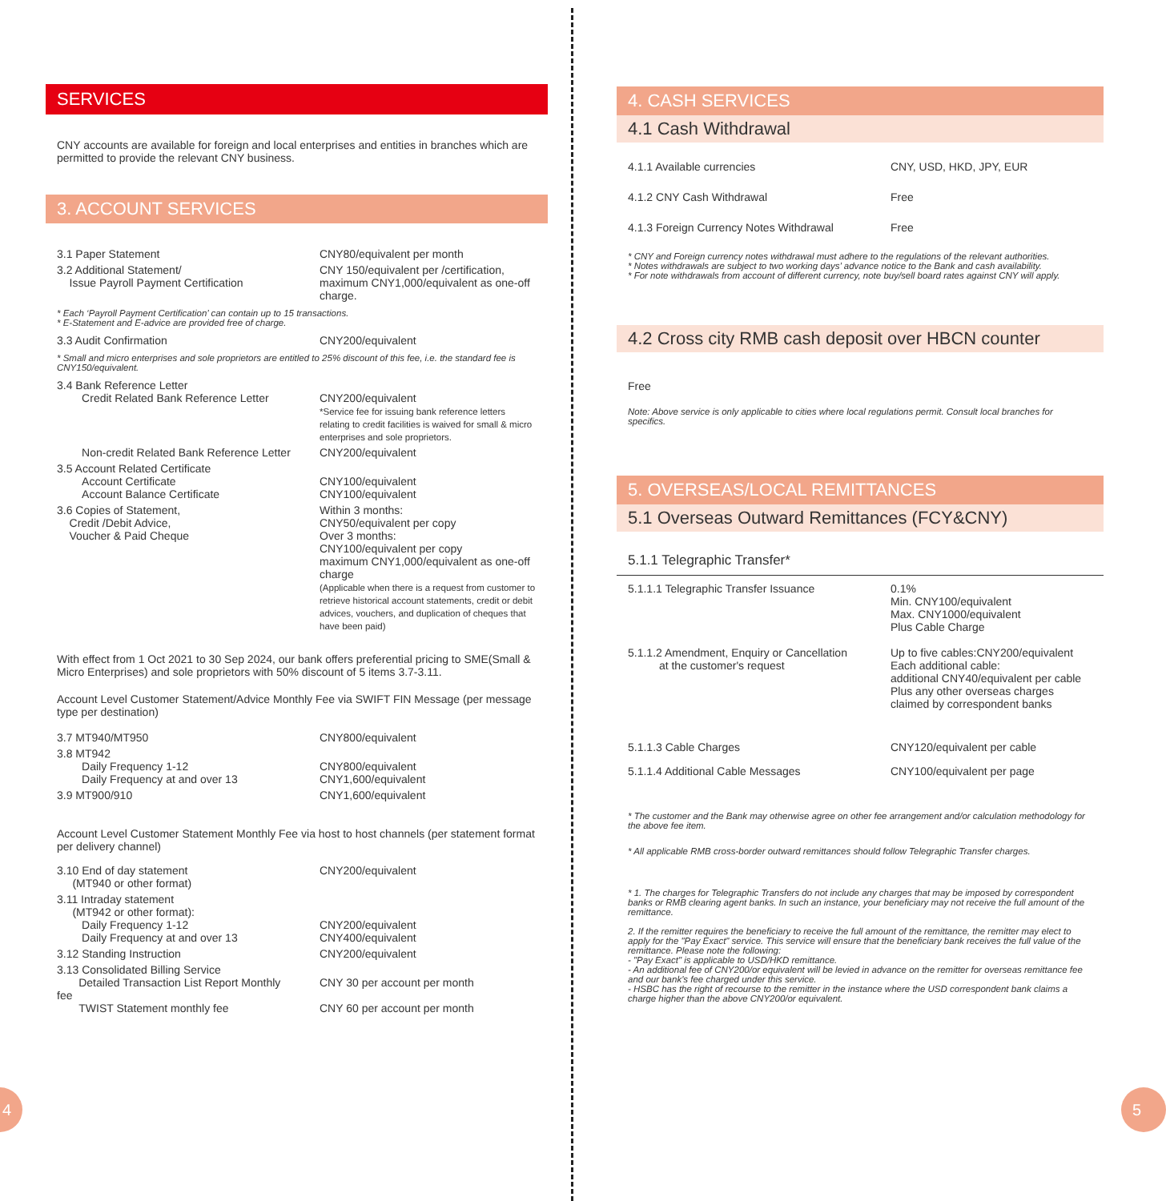SERVICES
CNY accounts are available for foreign and local enterprises and entities in branches which are permitted to provide the relevant CNY business.
3. ACCOUNT SERVICES
| 3.1 Paper Statement | CNY80/equivalent per month |
| 3.2 Additional Statement/ Issue Payroll Payment Certification | CNY 150/equivalent per /certification, maximum CNY1,000/equivalent as one-off charge. |
* Each ‘Payroll Payment Certification’ can contain up to 15 transactions.
* E-Statement and E-advice are provided free of charge.
| 3.3 Audit Confirmation | CNY200/equivalent |
* Small and micro enterprises and sole proprietors are entitled to 25% discount of this fee, i.e. the standard fee is CNY150/equivalent.
| 3.4 Bank Reference Letter Credit Related Bank Reference Letter | CNY200/equivalent *Service fee for issuing bank reference letters relating to credit facilities is waived for small & micro enterprises and sole proprietors. |
| Non-credit Related Bank Reference Letter | CNY200/equivalent |
| 3.5 Account Related Certificate Account Certificate Account Balance Certificate | CNY100/equivalent CNY100/equivalent |
| 3.6 Copies of Statement, Credit /Debit Advice, Voucher & Paid Cheque | Within 3 months: CNY50/equivalent per copy Over 3 months: CNY100/equivalent per copy maximum CNY1,000/equivalent as one-off charge (Applicable when there is a request from customer to retrieve historical account statements, credit or debit advices, vouchers, and duplication of cheques that have been paid) |
With effect from 1 Oct 2021 to 30 Sep 2024, our bank offers preferential pricing to SME(Small & Micro Enterprises) and sole proprietors with 50% discount of 5 items 3.7-3.11.
Account Level Customer Statement/Advice Monthly Fee via SWIFT FIN Message (per message type per destination)
| 3.7 MT940/MT950 | CNY800/equivalent |
| 3.8 MT942 Daily Frequency 1-12 Daily Frequency at and over 13 | CNY800/equivalent CNY1,600/equivalent |
| 3.9 MT900/910 | CNY1,600/equivalent |
Account Level Customer Statement Monthly Fee via host to host channels (per statement format per delivery channel)
| 3.10 End of day statement (MT940 or other format) | CNY200/equivalent |
| 3.11 Intraday statement (MT942 or other format): Daily Frequency 1-12 Daily Frequency at and over 13 | CNY200/equivalent CNY400/equivalent |
| 3.12 Standing Instruction | CNY200/equivalent |
| 3.13 Consolidated Billing Service Detailed Transaction List Report Monthly fee TWIST Statement monthly fee | CNY 30 per account per month CNY 60 per account per month |
4. CASH SERVICES
4.1 Cash Withdrawal
| 4.1.1 Available currencies | CNY, USD, HKD, JPY, EUR |
| 4.1.2 CNY Cash Withdrawal | Free |
| 4.1.3 Foreign Currency Notes Withdrawal | Free |
* CNY and Foreign currency notes withdrawal must adhere to the regulations of the relevant authorities.
* Notes withdrawals are subject to two working days’ advance notice to the Bank and cash availability.
* For note withdrawals from account of different currency, note buy/sell board rates against CNY will apply.
4.2 Cross city RMB cash deposit over HBCN counter
Free
Note: Above service is only applicable to cities where local regulations permit. Consult local branches for specifics.
5. OVERSEAS/LOCAL REMITTANCES
5.1 Overseas Outward Remittances (FCY&CNY)
5.1.1 Telegraphic Transfer*
| 5.1.1.1 Telegraphic Transfer Issuance | 0.1% Min. CNY100/equivalent Max. CNY1000/equivalent Plus Cable Charge |
| 5.1.1.2 Amendment, Enquiry or Cancellation at the customer's request | Up to five cables:CNY200/equivalent Each additional cable: additional CNY40/equivalent per cable Plus any other overseas charges claimed by correspondent banks |
| 5.1.1.3 Cable Charges | CNY120/equivalent per cable |
| 5.1.1.4 Additional Cable Messages | CNY100/equivalent per page |
* The customer and the Bank may otherwise agree on other fee arrangement and/or calculation methodology for the above fee item.
* All applicable RMB cross-border outward remittances should follow Telegraphic Transfer charges.
* 1. The charges for Telegraphic Transfers do not include any charges that may be imposed by correspondent banks or RMB clearing agent banks. In such an instance, your beneficiary may not receive the full amount of the remittance.
2. If the remitter requires the beneficiary to receive the full amount of the remittance, the remitter may elect to apply for the "Pay Exact" service. This service will ensure that the beneficiary bank receives the full value of the remittance. Please note the following:
- "Pay Exact" is applicable to USD/HKD remittance.
- An additional fee of CNY200/or equivalent will be levied in advance on the remitter for overseas remittance fee and our bank's fee charged under this service.
- HSBC has the right of recourse to the remitter in the instance where the USD correspondent bank claims a charge higher than the above CNY200/or equivalent.
4 5